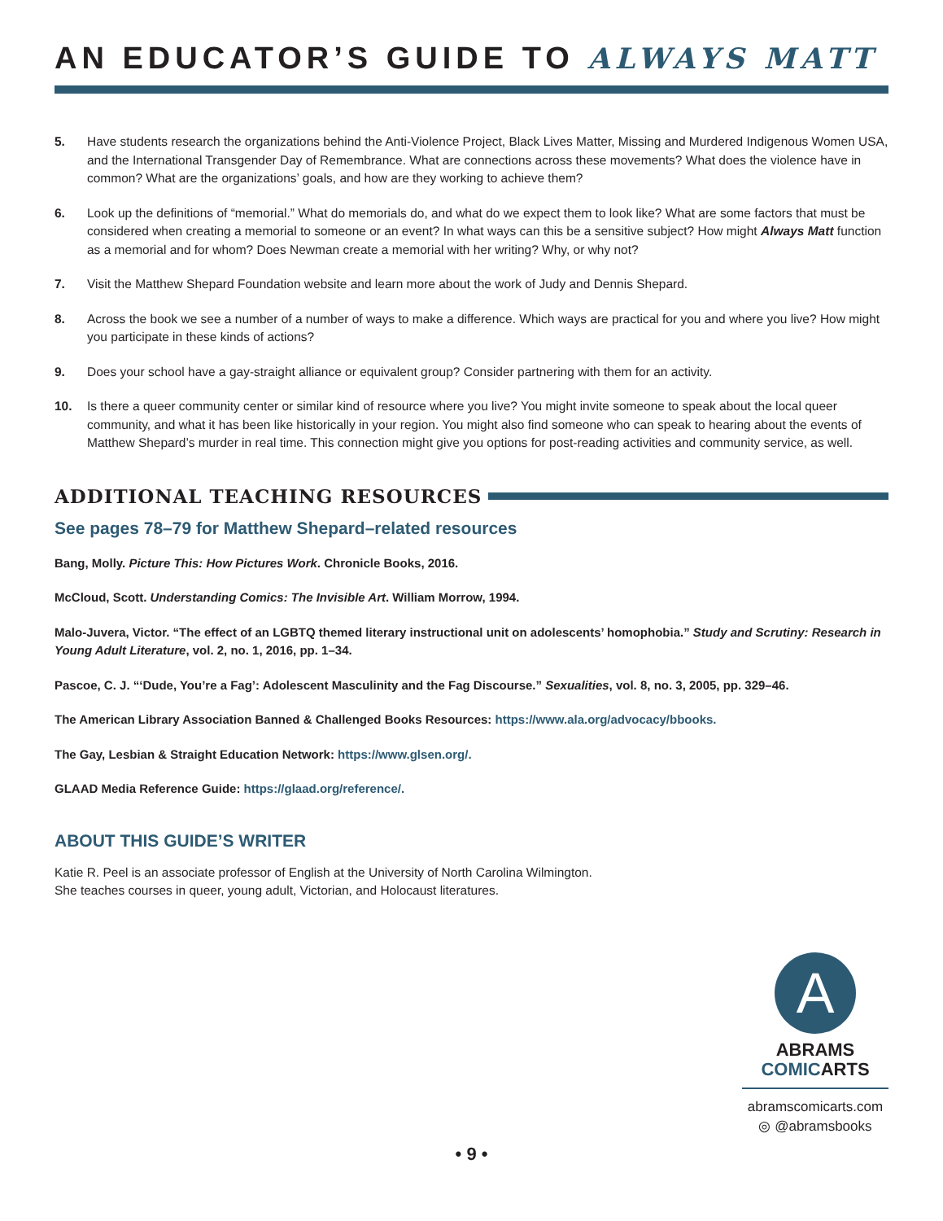AN EDUCATOR’S GUIDE TO ALWAYS MATT
5. Have students research the organizations behind the Anti-Violence Project, Black Lives Matter, Missing and Murdered Indigenous Women USA, and the International Transgender Day of Remembrance. What are connections across these movements? What does the violence have in common? What are the organizations’ goals, and how are they working to achieve them?
6. Look up the definitions of “memorial.” What do memorials do, and what do we expect them to look like? What are some factors that must be considered when creating a memorial to someone or an event? In what ways can this be a sensitive subject? How might Always Matt function as a memorial and for whom? Does Newman create a memorial with her writing? Why, or why not?
7. Visit the Matthew Shepard Foundation website and learn more about the work of Judy and Dennis Shepard.
8. Across the book we see a number of a number of ways to make a difference. Which ways are practical for you and where you live? How might you participate in these kinds of actions?
9. Does your school have a gay-straight alliance or equivalent group? Consider partnering with them for an activity.
10. Is there a queer community center or similar kind of resource where you live? You might invite someone to speak about the local queer community, and what it has been like historically in your region. You might also find someone who can speak to hearing about the events of Matthew Shepard’s murder in real time. This connection might give you options for post-reading activities and community service, as well.
ADDITIONAL TEACHING RESOURCES
See pages 78–79 for Matthew Shepard–related resources
Bang, Molly. Picture This: How Pictures Work. Chronicle Books, 2016.
McCloud, Scott. Understanding Comics: The Invisible Art. William Morrow, 1994.
Malo-Juvera, Victor. “The effect of an LGBTQ themed literary instructional unit on adolescents’ homophobia.” Study and Scrutiny: Research in Young Adult Literature, vol. 2, no. 1, 2016, pp. 1–34.
Pascoe, C. J. “‘Dude, You’re a Fag’: Adolescent Masculinity and the Fag Discourse.” Sexualities, vol. 8, no. 3, 2005, pp. 329–46.
The American Library Association Banned & Challenged Books Resources: https://www.ala.org/advocacy/bbooks.
The Gay, Lesbian & Straight Education Network: https://www.glsen.org/.
GLAAD Media Reference Guide: https://glaad.org/reference/.
ABOUT THIS GUIDE’S WRITER
Katie R. Peel is an associate professor of English at the University of North Carolina Wilmington.
She teaches courses in queer, young adult, Victorian, and Holocaust literatures.
A
ABRAMS
COMICARTS
abramscomicarts.com
◎ @abramsbooks
• 9 •